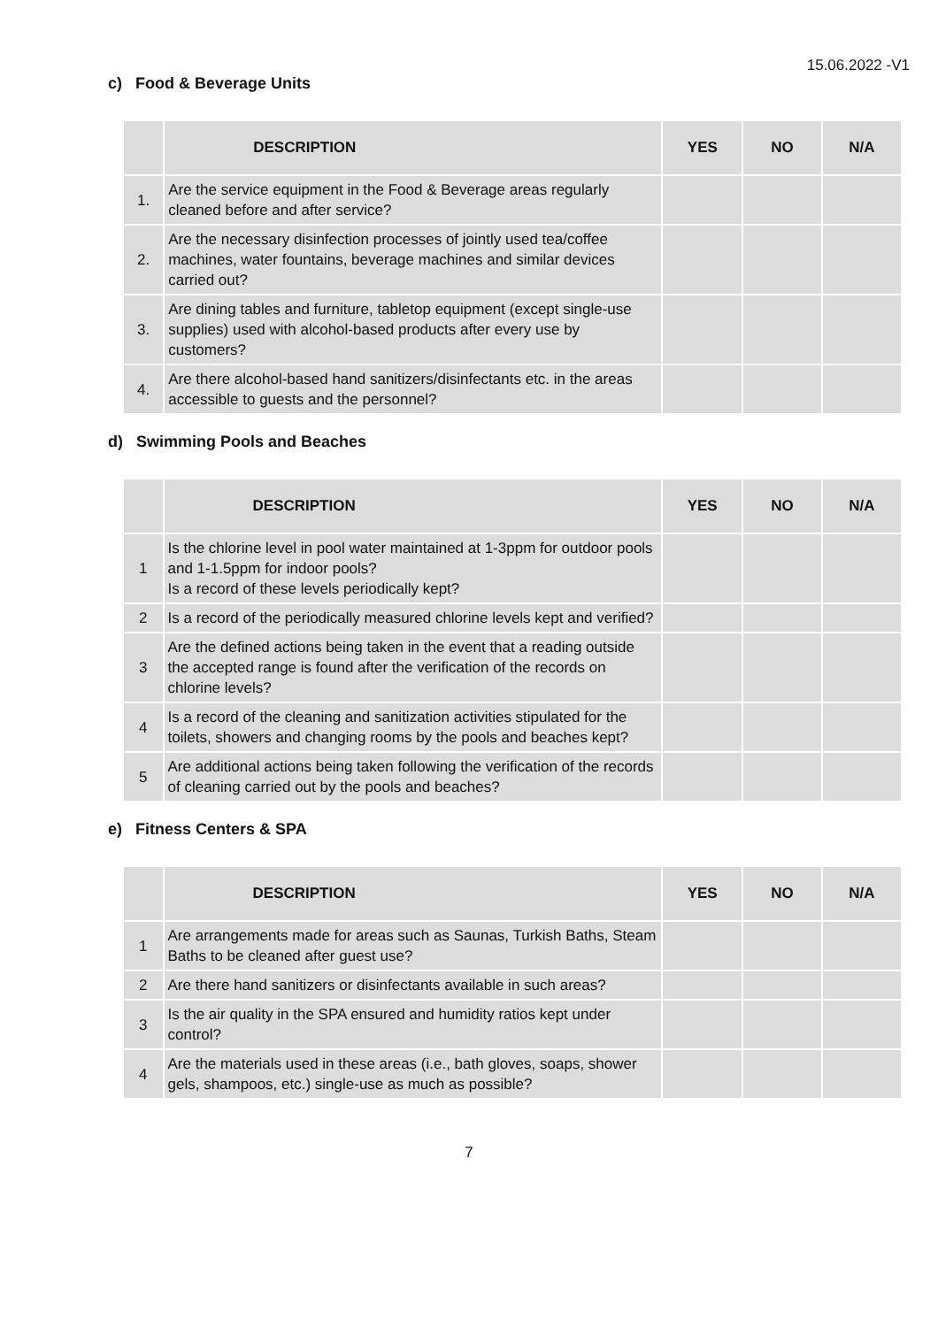15.06.2022 -V1
c) Food & Beverage Units
| | DESCRIPTION | YES | NO | N/A |
| --- | --- | --- | --- | --- |
| 1. | Are the service equipment in the Food & Beverage areas regularly cleaned before and after service? | | | |
| 2. | Are the necessary disinfection processes of jointly used tea/coffee machines, water fountains, beverage machines and similar devices carried out? | | | |
| 3. | Are dining tables and furniture, tabletop equipment (except single-use supplies) used with alcohol-based products after every use by customers? | | | |
| 4. | Are there alcohol-based hand sanitizers/disinfectants etc. in the areas accessible to guests and the personnel? | | | |
d) Swimming Pools and Beaches
| | DESCRIPTION | YES | NO | N/A |
| --- | --- | --- | --- | --- |
| 1 | Is the chlorine level in pool water maintained at 1-3ppm for outdoor pools and 1-1.5ppm for indoor pools? Is a record of these levels periodically kept? | | | |
| 2 | Is a record of the periodically measured chlorine levels kept and verified? | | | |
| 3 | Are the defined actions being taken in the event that a reading outside the accepted range is found after the verification of the records on chlorine levels? | | | |
| 4 | Is a record of the cleaning and sanitization activities stipulated for the toilets, showers and changing rooms by the pools and beaches kept? | | | |
| 5 | Are additional actions being taken following the verification of the records of cleaning carried out by the pools and beaches? | | | |
e) Fitness Centers & SPA
| | DESCRIPTION | YES | NO | N/A |
| --- | --- | --- | --- | --- |
| 1 | Are arrangements made for areas such as Saunas, Turkish Baths, Steam Baths to be cleaned after guest use? | | | |
| 2 | Are there hand sanitizers or disinfectants available in such areas? | | | |
| 3 | Is the air quality in the SPA ensured and humidity ratios kept under control? | | | |
| 4 | Are the materials used in these areas (i.e., bath gloves, soaps, shower gels, shampoos, etc.) single-use as much as possible? | | | |
7